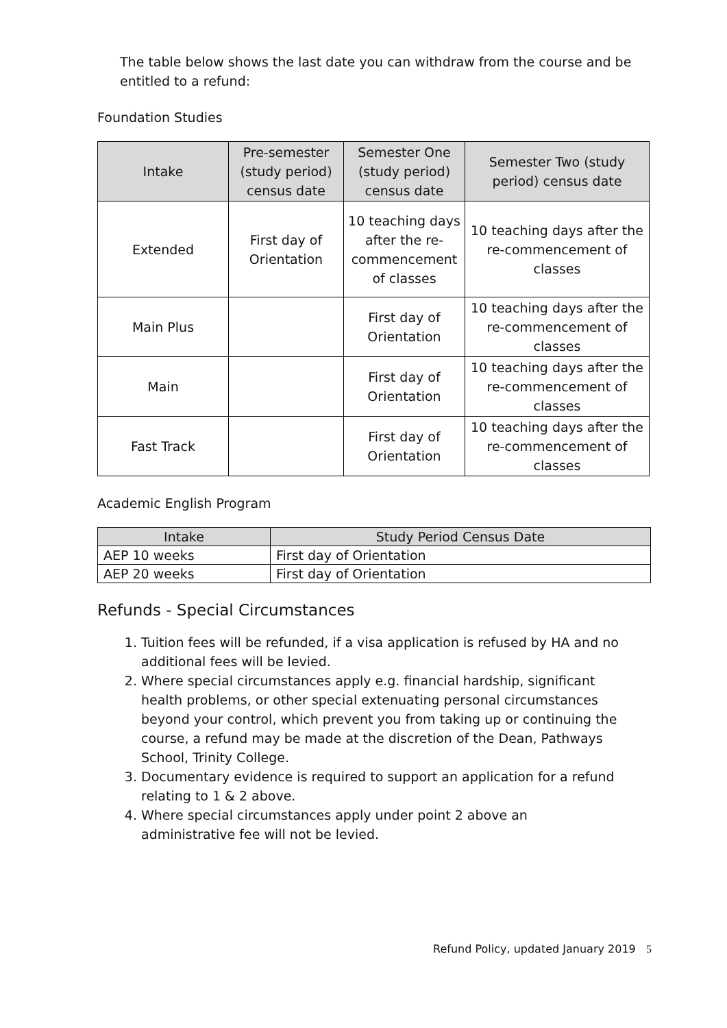The table below shows the last date you can withdraw from the course and be entitled to a refund:
Foundation Studies
| Intake | Pre-semester (study period) census date | Semester One (study period) census date | Semester Two (study period) census date |
| --- | --- | --- | --- |
| Extended | First day of Orientation | 10 teaching days after the re-commencement of classes | 10 teaching days after the re-commencement of classes |
| Main Plus | | First day of Orientation | 10 teaching days after the re-commencement of classes |
| Main | | First day of Orientation | 10 teaching days after the re-commencement of classes |
| Fast Track | | First day of Orientation | 10 teaching days after the re-commencement of classes |
Academic English Program
| Intake | Study Period Census Date |
| --- | --- |
| AEP 10 weeks | First day of Orientation |
| AEP 20 weeks | First day of Orientation |
Refunds - Special Circumstances
1. Tuition fees will be refunded, if a visa application is refused by HA and no additional fees will be levied.
2. Where special circumstances apply e.g. financial hardship, significant health problems, or other special extenuating personal circumstances beyond your control, which prevent you from taking up or continuing the course, a refund may be made at the discretion of the Dean, Pathways School, Trinity College.
3. Documentary evidence is required to support an application for a refund relating to 1 & 2 above.
4. Where special circumstances apply under point 2 above an administrative fee will not be levied.
Refund Policy, updated January 2019 5